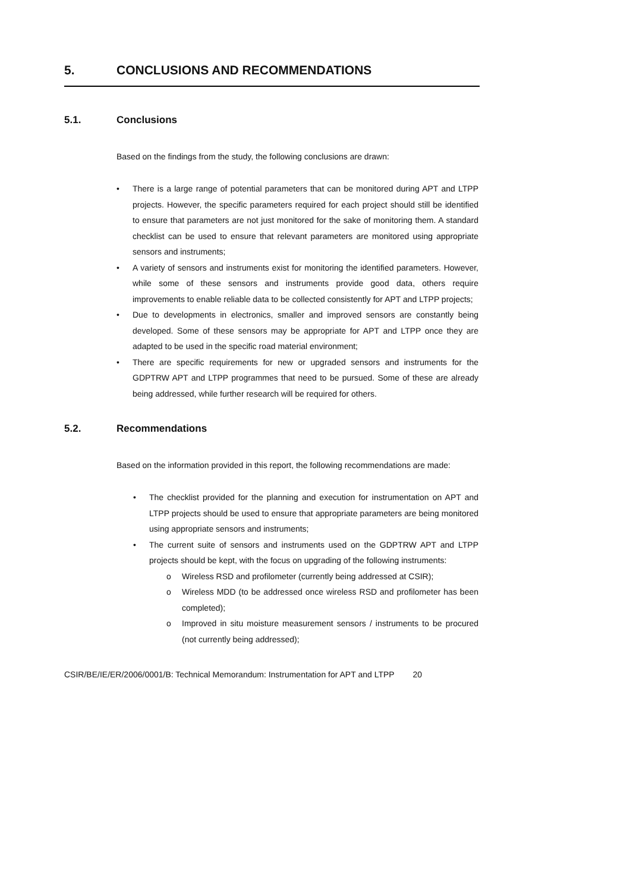5. CONCLUSIONS AND RECOMMENDATIONS
5.1. Conclusions
Based on the findings from the study, the following conclusions are drawn:
• There is a large range of potential parameters that can be monitored during APT and LTPP projects. However, the specific parameters required for each project should still be identified to ensure that parameters are not just monitored for the sake of monitoring them. A standard checklist can be used to ensure that relevant parameters are monitored using appropriate sensors and instruments;
• A variety of sensors and instruments exist for monitoring the identified parameters. However, while some of these sensors and instruments provide good data, others require improvements to enable reliable data to be collected consistently for APT and LTPP projects;
• Due to developments in electronics, smaller and improved sensors are constantly being developed. Some of these sensors may be appropriate for APT and LTPP once they are adapted to be used in the specific road material environment;
• There are specific requirements for new or upgraded sensors and instruments for the GDPTRW APT and LTPP programmes that need to be pursued. Some of these are already being addressed, while further research will be required for others.
5.2. Recommendations
Based on the information provided in this report, the following recommendations are made:
• The checklist provided for the planning and execution for instrumentation on APT and LTPP projects should be used to ensure that appropriate parameters are being monitored using appropriate sensors and instruments;
• The current suite of sensors and instruments used on the GDPTRW APT and LTPP projects should be kept, with the focus on upgrading of the following instruments:
o Wireless RSD and profilometer (currently being addressed at CSIR);
o Wireless MDD (to be addressed once wireless RSD and profilometer has been completed);
o Improved in situ moisture measurement sensors / instruments to be procured (not currently being addressed);
CSIR/BE/IE/ER/2006/0001/B: Technical Memorandum: Instrumentation for APT and LTPP 20